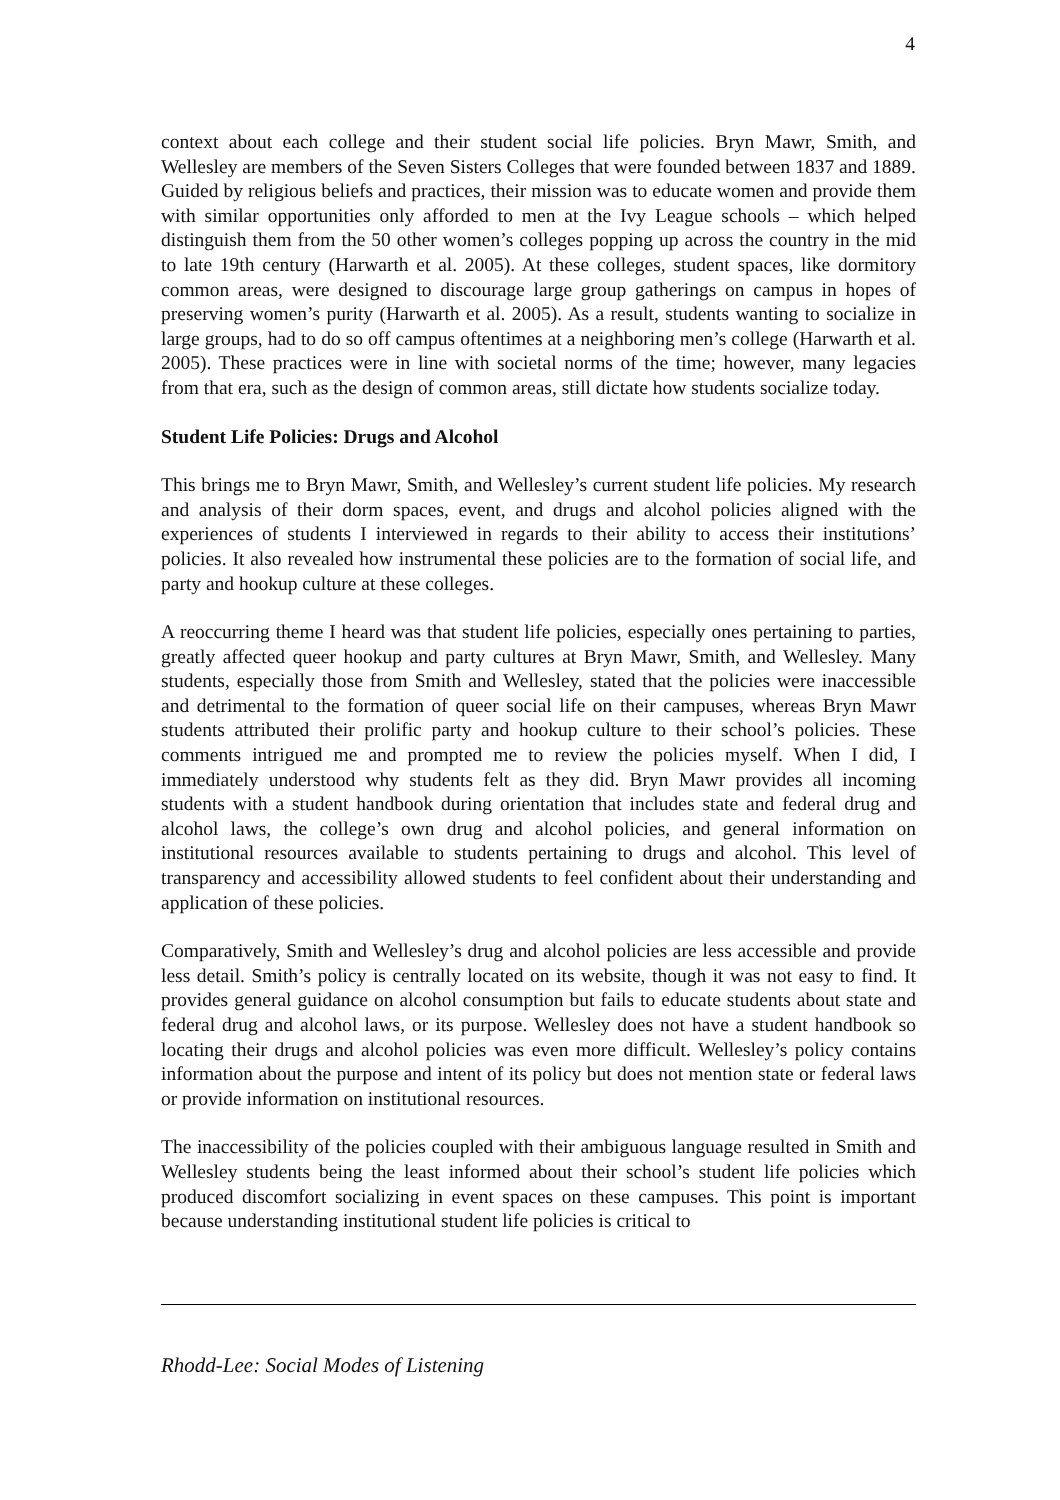4
context about each college and their student social life policies. Bryn Mawr, Smith, and Wellesley are members of the Seven Sisters Colleges that were founded between 1837 and 1889. Guided by religious beliefs and practices, their mission was to educate women and provide them with similar opportunities only afforded to men at the Ivy League schools – which helped distinguish them from the 50 other women’s colleges popping up across the country in the mid to late 19th century (Harwarth et al. 2005). At these colleges, student spaces, like dormitory common areas, were designed to discourage large group gatherings on campus in hopes of preserving women’s purity (Harwarth et al. 2005). As a result, students wanting to socialize in large groups, had to do so off campus oftentimes at a neighboring men’s college (Harwarth et al. 2005). These practices were in line with societal norms of the time; however, many legacies from that era, such as the design of common areas, still dictate how students socialize today.
Student Life Policies: Drugs and Alcohol
This brings me to Bryn Mawr, Smith, and Wellesley’s current student life policies. My research and analysis of their dorm spaces, event, and drugs and alcohol policies aligned with the experiences of students I interviewed in regards to their ability to access their institutions’ policies. It also revealed how instrumental these policies are to the formation of social life, and party and hookup culture at these colleges.
A reoccurring theme I heard was that student life policies, especially ones pertaining to parties, greatly affected queer hookup and party cultures at Bryn Mawr, Smith, and Wellesley. Many students, especially those from Smith and Wellesley, stated that the policies were inaccessible and detrimental to the formation of queer social life on their campuses, whereas Bryn Mawr students attributed their prolific party and hookup culture to their school’s policies. These comments intrigued me and prompted me to review the policies myself. When I did, I immediately understood why students felt as they did. Bryn Mawr provides all incoming students with a student handbook during orientation that includes state and federal drug and alcohol laws, the college’s own drug and alcohol policies, and general information on institutional resources available to students pertaining to drugs and alcohol. This level of transparency and accessibility allowed students to feel confident about their understanding and application of these policies.
Comparatively, Smith and Wellesley’s drug and alcohol policies are less accessible and provide less detail. Smith’s policy is centrally located on its website, though it was not easy to find. It provides general guidance on alcohol consumption but fails to educate students about state and federal drug and alcohol laws, or its purpose. Wellesley does not have a student handbook so locating their drugs and alcohol policies was even more difficult. Wellesley’s policy contains information about the purpose and intent of its policy but does not mention state or federal laws or provide information on institutional resources.
The inaccessibility of the policies coupled with their ambiguous language resulted in Smith and Wellesley students being the least informed about their school’s student life policies which produced discomfort socializing in event spaces on these campuses. This point is important because understanding institutional student life policies is critical to
Rhodd-Lee: Social Modes of Listening